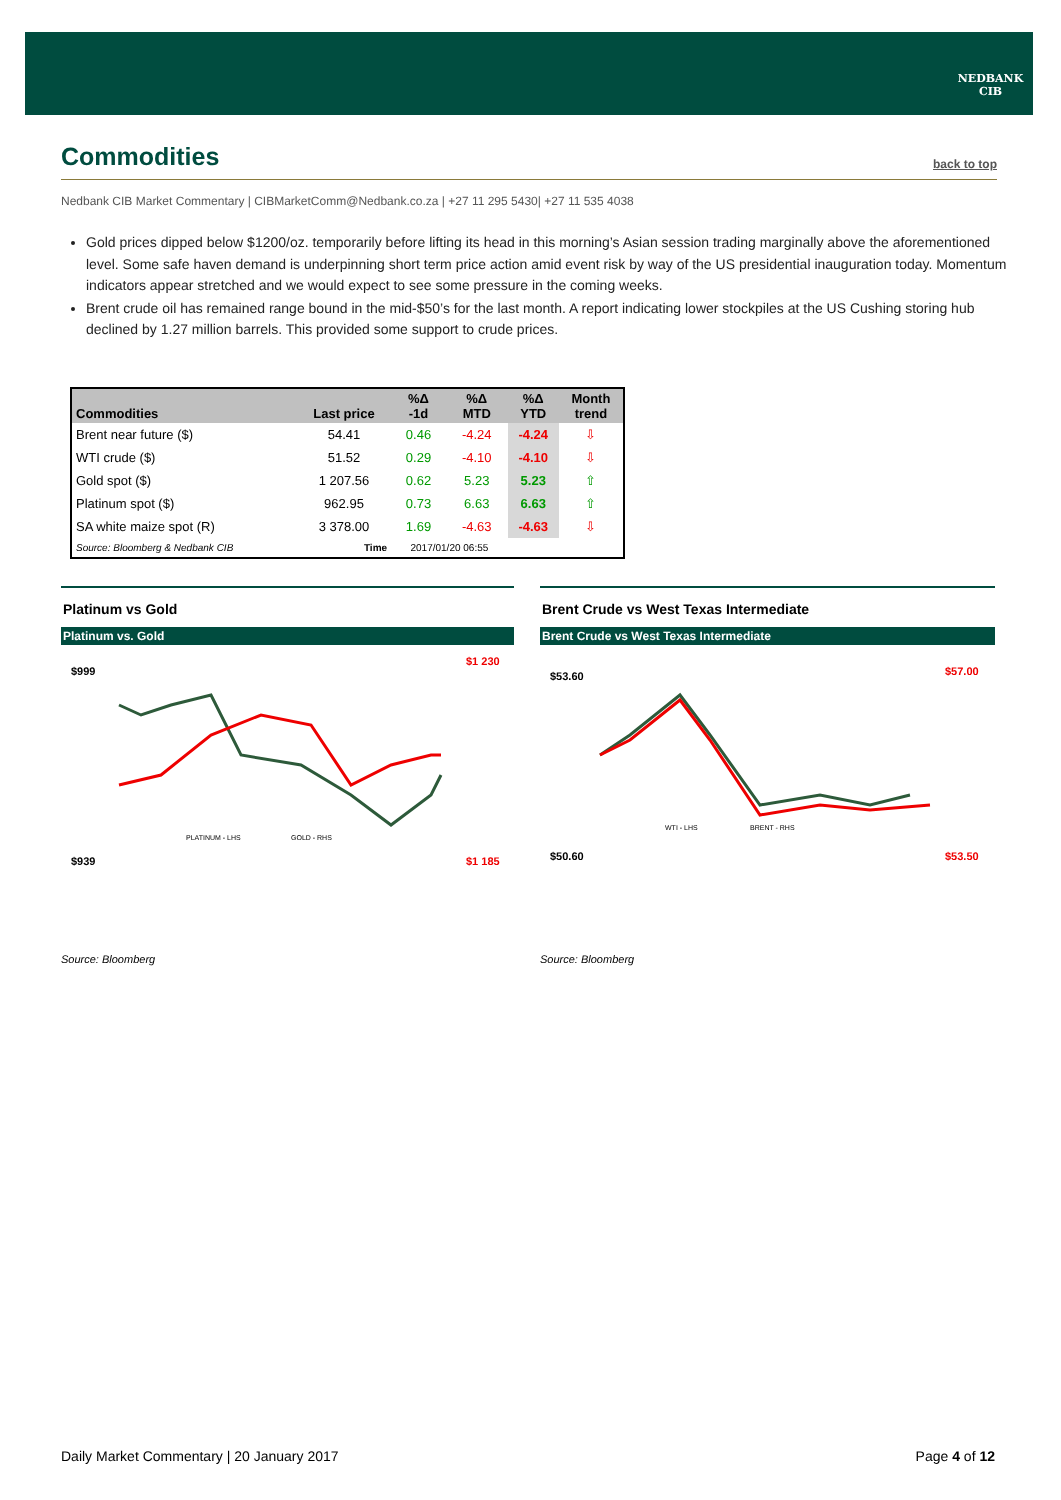NEDBANK
CIB
Commodities
back to top
Nedbank CIB Market Commentary | CIBMarketComm@Nedbank.co.za | +27 11 295 5430| +27 11 535 4038
Gold prices dipped below $1200/oz. temporarily before lifting its head in this morning’s Asian session trading marginally above the aforementioned level. Some safe haven demand is underpinning short term price action amid event risk by way of the US presidential inauguration today. Momentum indicators appear stretched and we would expect to see some pressure in the coming weeks.
Brent crude oil has remained range bound in the mid-$50’s for the last month. A report indicating lower stockpiles at the US Cushing storing hub declined by 1.27 million barrels. This provided some support to crude prices.
| Commodities | Last price | %Δ -1d | %Δ MTD | %Δ YTD | Month trend |
| --- | --- | --- | --- | --- | --- |
| Brent near future ($) | 54.41 | 0.46 | -4.24 | -4.24 | ⇩ |
| WTI crude ($) | 51.52 | 0.29 | -4.10 | -4.10 | ⇩ |
| Gold spot ($) | 1 207.56 | 0.62 | 5.23 | 5.23 | ⇧ |
| Platinum spot ($) | 962.95 | 0.73 | 6.63 | 6.63 | ⇧ |
| SA white maize spot (R) | 3 378.00 | 1.69 | -4.63 | -4.63 | ⇩ |
| Source: Bloomberg & Nedbank CIB | Time | 2017/01/20 06:55 | | | |
Platinum vs Gold
Platinum vs. Gold
$999
$939
$1 230
$1 185
PLATINUM - LHS
GOLD - RHS
Source: Bloomberg
Brent Crude vs West Texas Intermediate
Brent Crude vs West Texas Intermediate
$53.60
$50.60
$57.00
$53.50
WTI - LHS
BRENT - RHS
Source: Bloomberg
Daily Market Commentary | 20 January 2017 Page 4 of 12